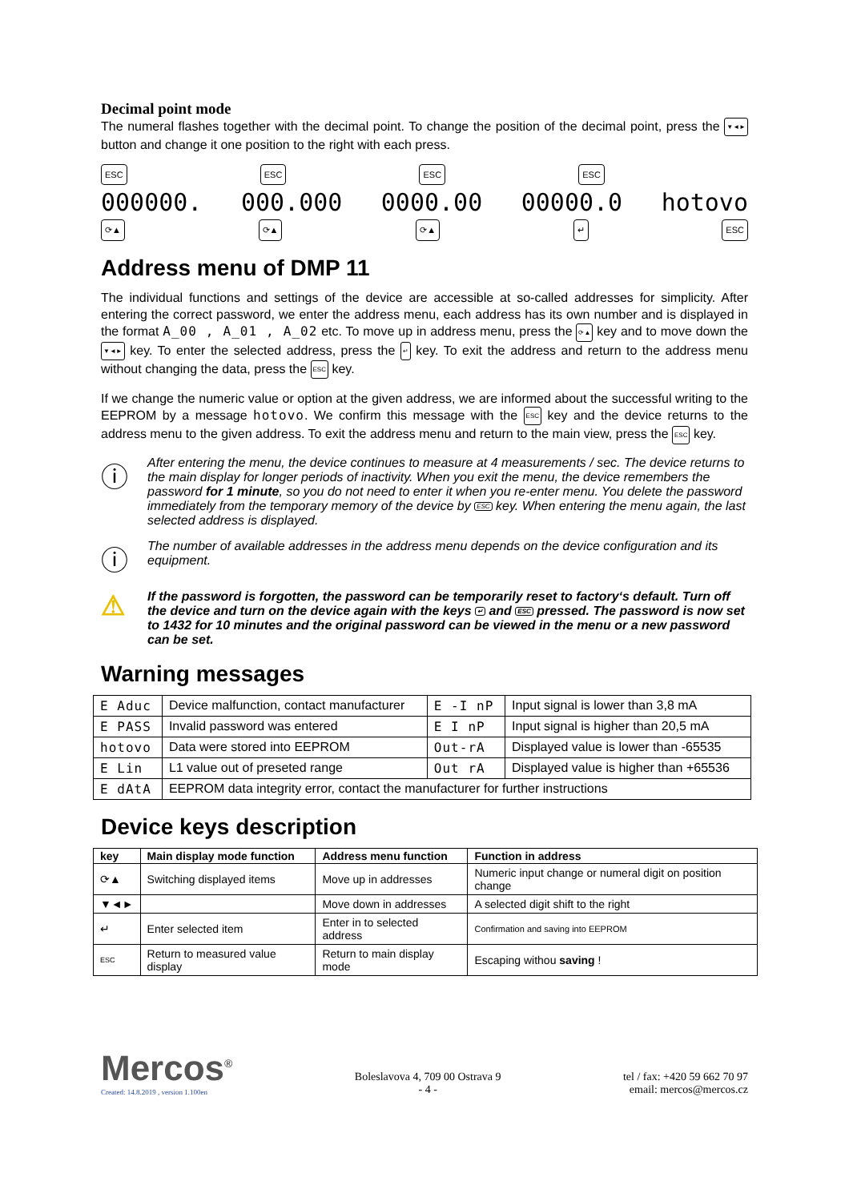Decimal point mode
The numeral flashes together with the decimal point. To change the position of the decimal point, press the ▼◄► button and change it one position to the right with each press.
ESC ESC ESC ESC.
000000. 000.000 0000.00 00000.0 hotovo
⟳▲ ⟳▲ ⟳▲ ↵ ESC
Address menu of DMP 11
The individual functions and settings of the device are accessible at so-called addresses for simplicity. After entering the correct password, we enter the address menu, each address has its own number and is displayed in the format A_00 , A_01 , A_02 etc. To move up in address menu, press the ⟳▲ key and to move down the ▼◄► key. To enter the selected address, press the ↵ key. To exit the address and return to the address menu without changing the data, press the ESC key.
If we change the numeric value or option at the given address, we are informed about the successful writing to the EEPROM by a message hotovo. We confirm this message with the ESC key and the device returns to the address menu to the given address. To exit the address menu and return to the main view, press the ESC key.
ⓘ
After entering the menu, the device continues to measure at 4 measurements / sec. The device returns to the main display for longer periods of inactivity. When you exit the menu, the device remembers the password for 1 minute, so you do not need to enter it when you re-enter menu. You delete the password immediately from the temporary memory of the device by ESC key. When entering the menu again, the last selected address is displayed.
ⓘ
The number of available addresses in the address menu depends on the device configuration and its equipment.
⚠
If the password is forgotten, the password can be temporarily reset to factory‘s default. Turn off the device and turn on the device again with the keys ↵ and ESC pressed. The password is now set to 1432 for 10 minutes and the original password can be viewed in the menu or a new password can be set.
Warning messages
| E Aduc | Device malfunction, contact manufacturer | E -I nP | Input signal is lower than 3,8 mA |
| E PASS | Invalid password was entered | E I nP | Input signal is higher than 20,5 mA |
| hotovo | Data were stored into EEPROM | Out-rA | Displayed value is lower than -65535 |
| E Lin | L1 value out of preseted range | Out rA | Displayed value is higher than +65536 |
| E dAtA | EEPROM data integrity error, contact the manufacturer for further instructions | | |
Device keys description
| key | Main display mode function | Address menu function | Function in address |
| --- | --- | --- | --- |
| ⟳▲ | Switching displayed items | Move up in addresses | Numeric input change or numeral digit on position change |
| ▼◄► | | Move down in addresses | A selected digit shift to the right |
| ↵ | Enter selected item | Enter in to selected address | Confirmation and saving into EEPROM |
| ESC | Return to measured value display | Return to main display mode | Escaping withou saving ! |
Mercos<sup>®</sup>
Created: 14.8.2019 , version 1.100en
Boleslavova 4, 709 00 Ostrava 9
- 4 -
tel / fax: +420 59 662 70 97
email: mercos@mercos.cz